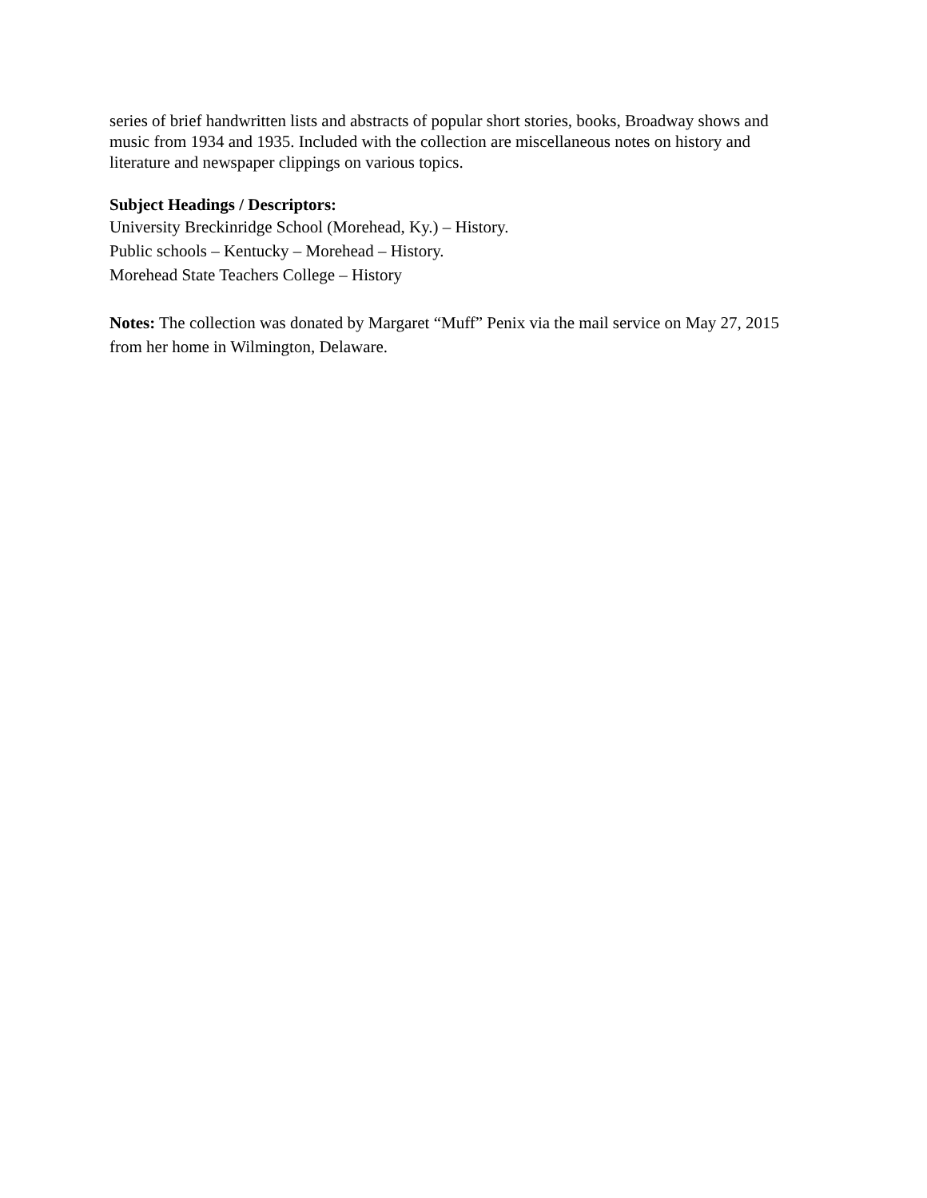series of brief handwritten lists and abstracts of popular short stories, books, Broadway shows and music from 1934 and 1935. Included with the collection are miscellaneous notes on history and literature and newspaper clippings on various topics.
Subject Headings / Descriptors:
University Breckinridge School (Morehead, Ky.) – History.
Public schools – Kentucky – Morehead – History.
Morehead State Teachers College – History
Notes: The collection was donated by Margaret “Muff” Penix via the mail service on May 27, 2015 from her home in Wilmington, Delaware.